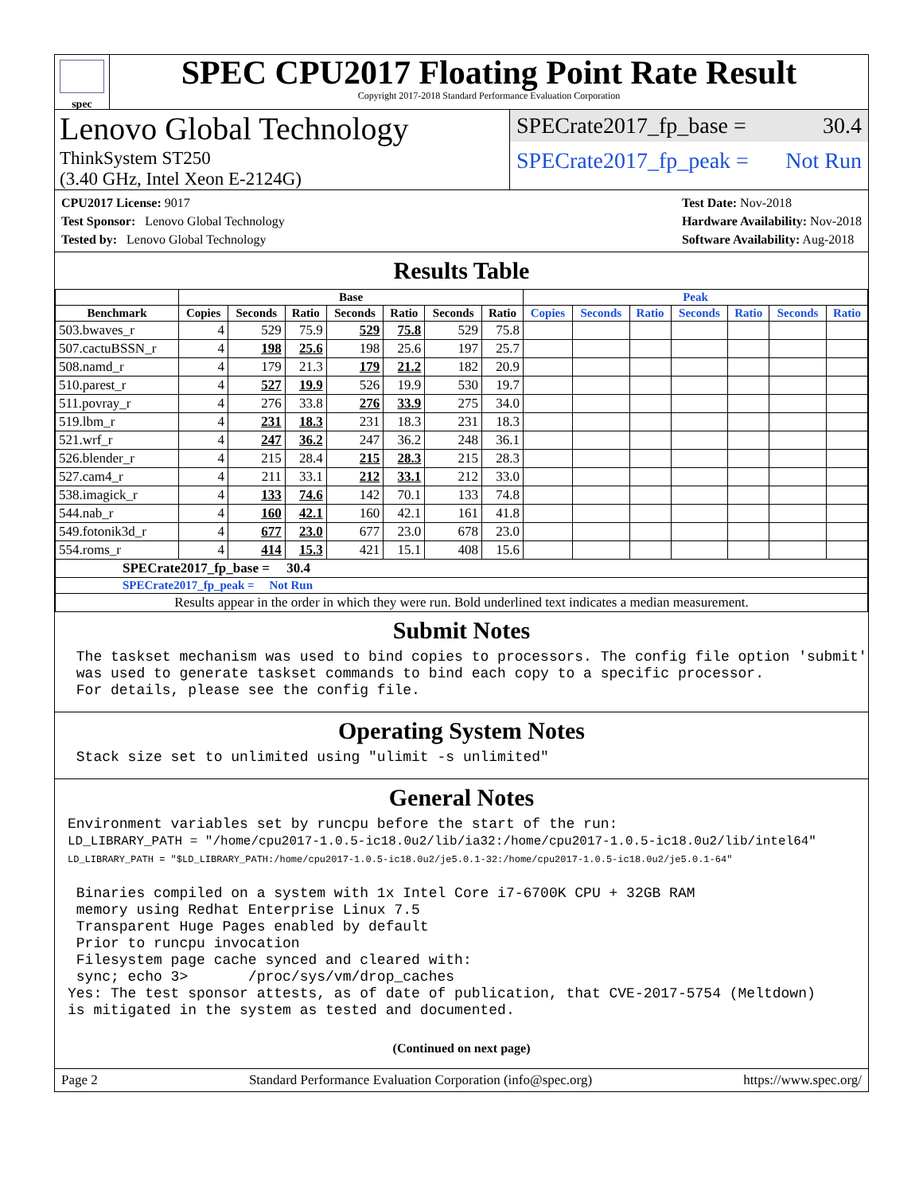spec
SPEC CPU2017 Floating Point Rate Result
Copyright 2017-2018 Standard Performance Evaluation Corporation
Lenovo Global Technology
ThinkSystem ST250
(3.40 GHz, Intel Xeon E-2124G)
SPECrate2017_fp_base = 30.4
SPECrate2017_fp_peak = Not Run
CPU2017 License: 9017
Test Sponsor: Lenovo Global Technology
Tested by: Lenovo Global Technology
Test Date: Nov-2018
Hardware Availability: Nov-2018
Software Availability: Aug-2018
Results Table
| | Base | | | | | | | Peak | | | | | | |
| --- | --- | --- | --- | --- | --- | --- | --- | --- | --- | --- | --- | --- | --- | --- |
| Benchmark | Copies | Seconds | Ratio | Seconds | Ratio | Seconds | Ratio | Copies | Seconds | Ratio | Seconds | Ratio | Seconds | Ratio |
| 503.bwaves_r | 4 | 529 | 75.9 | 529 | 75.8 | 529 | 75.8 | | | | | | | |
| 507.cactuBSSN_r | 4 | 198 | 25.6 | 198 | 25.6 | 197 | 25.7 | | | | | | | |
| 508.namd_r | 4 | 179 | 21.3 | 179 | 21.2 | 182 | 20.9 | | | | | | | |
| 510.parest_r | 4 | 527 | 19.9 | 526 | 19.9 | 530 | 19.7 | | | | | | | |
| 511.povray_r | 4 | 276 | 33.8 | 276 | 33.9 | 275 | 34.0 | | | | | | | |
| 519.lbm_r | 4 | 231 | 18.3 | 231 | 18.3 | 231 | 18.3 | | | | | | | |
| 521.wrf_r | 4 | 247 | 36.2 | 247 | 36.2 | 248 | 36.1 | | | | | | | |
| 526.blender_r | 4 | 215 | 28.4 | 215 | 28.3 | 215 | 28.3 | | | | | | | |
| 527.cam4_r | 4 | 211 | 33.1 | 212 | 33.1 | 212 | 33.0 | | | | | | | |
| 538.imagick_r | 4 | 133 | 74.6 | 142 | 70.1 | 133 | 74.8 | | | | | | | |
| 544.nab_r | 4 | 160 | 42.1 | 160 | 42.1 | 161 | 41.8 | | | | | | | |
| 549.fotonik3d_r | 4 | 677 | 23.0 | 677 | 23.0 | 678 | 23.0 | | | | | | | |
| 554.roms_r | 4 | 414 | 15.3 | 421 | 15.1 | 408 | 15.6 | | | | | | | |
| SPECrate2017_fp_base = 30.4 | | | | | | | | | | | | | | |
| SPECrate2017_fp_peak = Not Run | | | | | | | | | | | | | | |
| Results appear in the order in which they were run. Bold underlined text indicates a median measurement. | | | | | | | | | | | | | | |
Submit Notes
 The taskset mechanism was used to bind copies to processors. The config file option 'submit'
 was used to generate taskset commands to bind each copy to a specific processor.
 For details, please see the config file.
Operating System Notes
 Stack size set to unlimited using "ulimit -s unlimited"
General Notes
Environment variables set by runcpu before the start of the run:
LD_LIBRARY_PATH = "/home/cpu2017-1.0.5-ic18.0u2/lib/ia32:/home/cpu2017-1.0.5-ic18.0u2/lib/intel64"
LD_LIBRARY_PATH = "$LD_LIBRARY_PATH:/home/cpu2017-1.0.5-ic18.0u2/je5.0.1-32:/home/cpu2017-1.0.5-ic18.0u2/je5.0.1-64"

 Binaries compiled on a system with 1x Intel Core i7-6700K CPU + 32GB RAM
 memory using Redhat Enterprise Linux 7.5
 Transparent Huge Pages enabled by default
 Prior to runcpu invocation
 Filesystem page cache synced and cleared with:
 sync; echo 3>       /proc/sys/vm/drop_caches
Yes: The test sponsor attests, as of date of publication, that CVE-2017-5754 (Meltdown)
is mitigated in the system as tested and documented.
(Continued on next page)
Page 2 Standard Performance Evaluation Corporation (info@spec.org) https://www.spec.org/